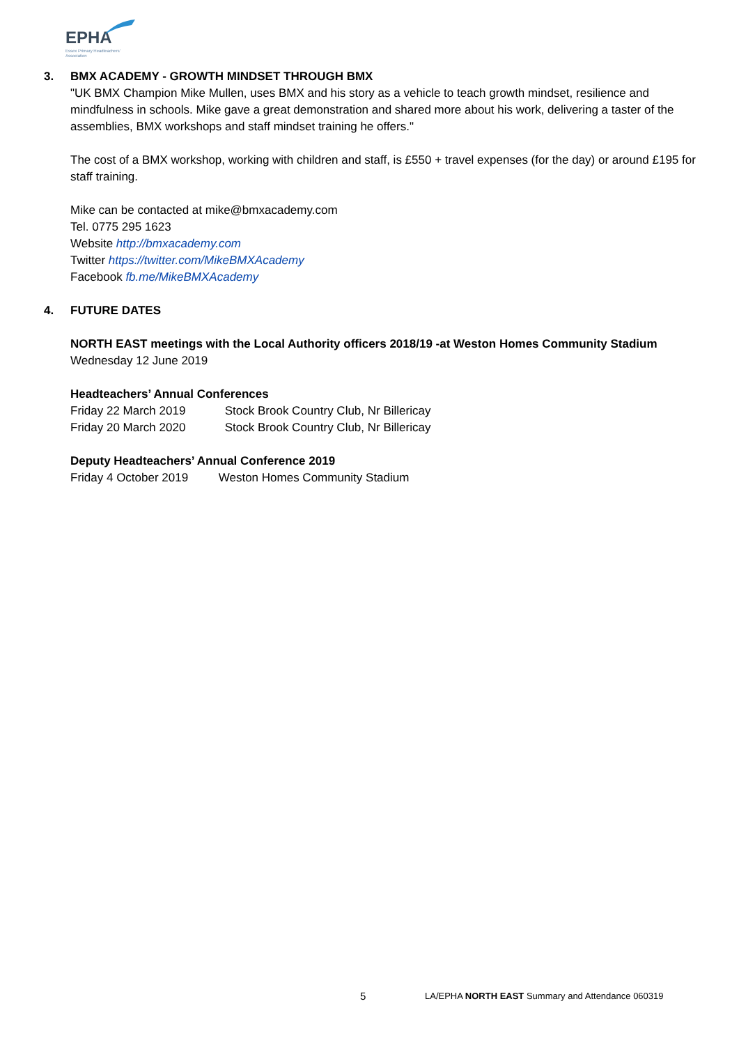EPHA
Essex Primary Headteachers'
Association
3. BMX ACADEMY - GROWTH MINDSET THROUGH BMX
"UK BMX Champion Mike Mullen, uses BMX and his story as a vehicle to teach growth mindset, resilience and mindfulness in schools. Mike gave a great demonstration and shared more about his work, delivering a taster of the assemblies, BMX workshops and staff mindset training he offers."
The cost of a BMX workshop, working with children and staff, is £550 + travel expenses (for the day) or around £195 for staff training.
Mike can be contacted at mike@bmxacademy.com
Tel. 0775 295 1623
Website http://bmxacademy.com
Twitter https://twitter.com/MikeBMXAcademy
Facebook fb.me/MikeBMXAcademy
4. FUTURE DATES
NORTH EAST meetings with the Local Authority officers 2018/19 -at Weston Homes Community Stadium
Wednesday 12 June 2019
Headteachers’ Annual Conferences
Friday 22 March 2019 Stock Brook Country Club, Nr Billericay
Friday 20 March 2020 Stock Brook Country Club, Nr Billericay
Deputy Headteachers’ Annual Conference 2019
Friday 4 October 2019 Weston Homes Community Stadium
5 LA/EPHA NORTH EAST Summary and Attendance 060319